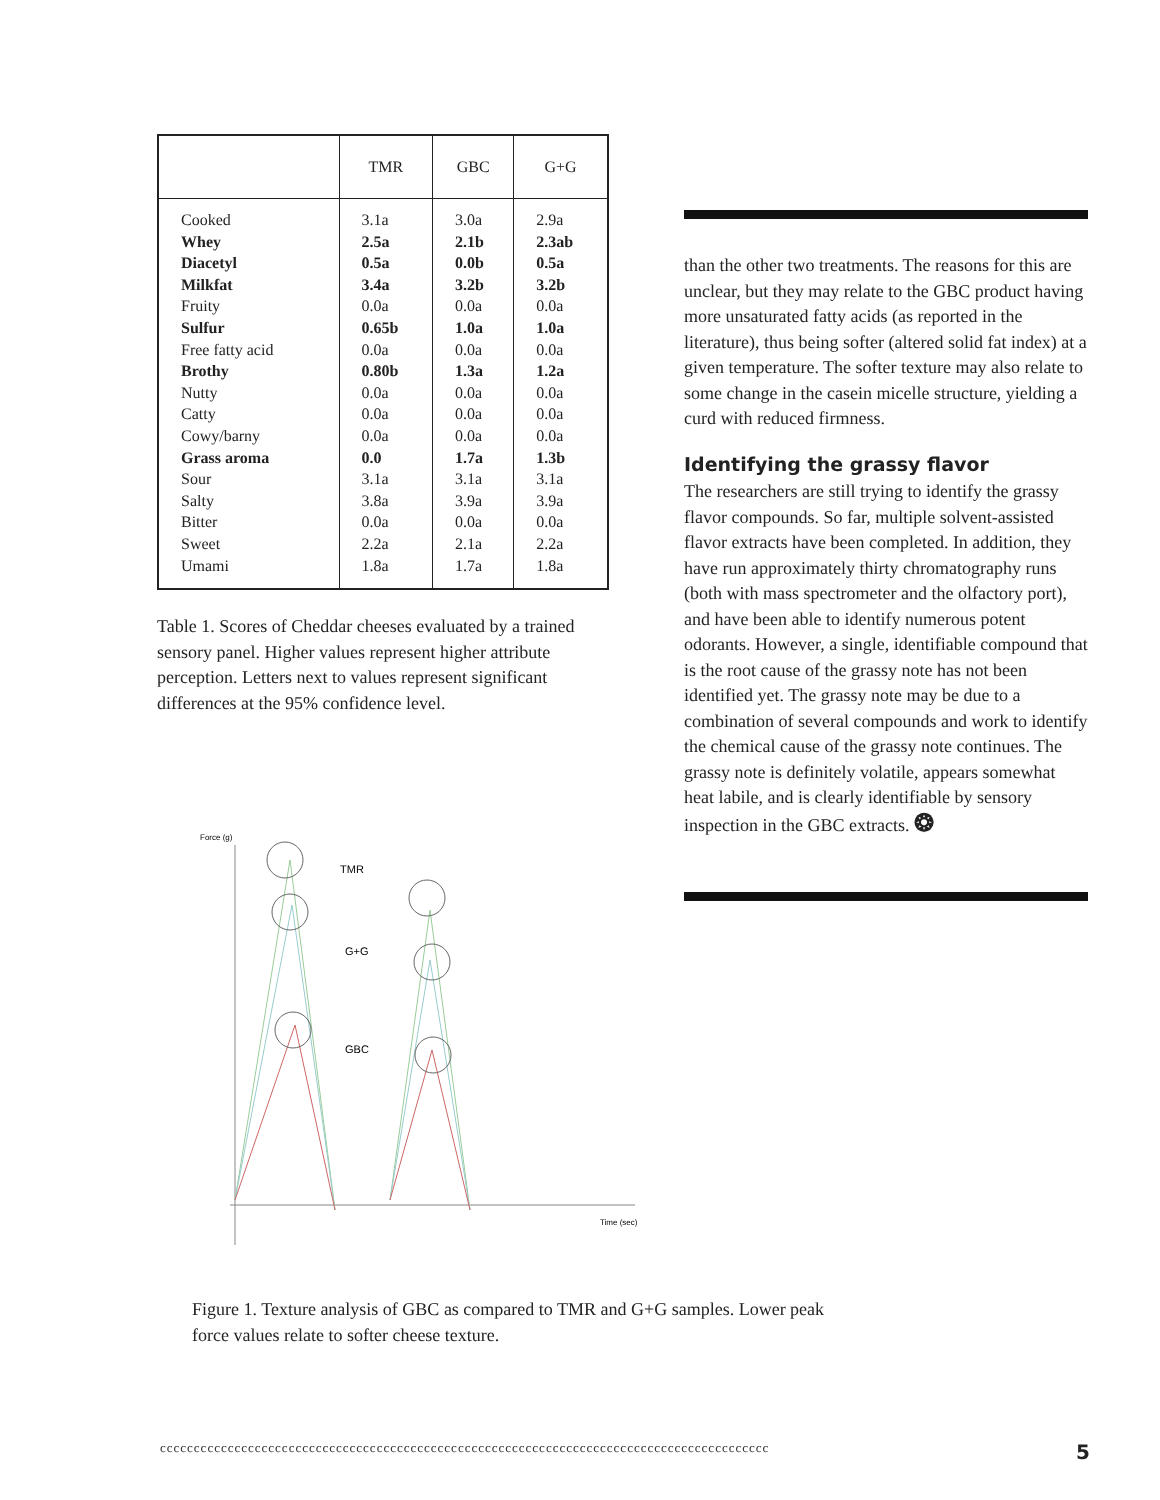| | TMR | GBC | G+G |
| --- | --- | --- | --- |
| Cooked Whey Diacetyl Milkfat Fruity Sulfur Free fatty acid Brothy Nutty Catty Cowy/barny Grass aroma Sour Salty Bitter Sweet Umami | 3.1a 2.5a 0.5a 3.4a 0.0a 0.65b 0.0a 0.80b 0.0a 0.0a 0.0a 0.0 3.1a 3.8a 0.0a 2.2a 1.8a | 3.0a 2.1b 0.0b 3.2b 0.0a 1.0a 0.0a 1.3a 0.0a 0.0a 0.0a 1.7a 3.1a 3.9a 0.0a 2.1a 1.7a | 2.9a 2.3ab 0.5a 3.2b 0.0a 1.0a 0.0a 1.2a 0.0a 0.0a 0.0a 1.3b 3.1a 3.9a 0.0a 2.2a 1.8a |
Table 1. Scores of Cheddar cheeses evaluated by a trained sensory panel. Higher values represent higher attribute perception. Letters next to values represent significant differences at the 95% confidence level.
Force (g)
TMR
G+G
GBC
Time (sec)
than the other two treatments. The reasons for this are unclear, but they may relate to the GBC product having more unsaturated fatty acids (as reported in the literature), thus being softer (altered solid fat index) at a given temperature. The softer texture may also relate to some change in the casein micelle structure, yielding a curd with reduced firmness.
Identifying the grassy flavor
The researchers are still trying to identify the grassy flavor compounds. So far, multiple solvent-assisted flavor extracts have been completed. In addition, they have run approximately thirty chromatography runs (both with mass spectrometer and the olfactory port), and have been able to identify numerous potent odorants. However, a single, identifiable compound that is the root cause of the grassy note has not been identified yet. The grassy note may be due to a combination of several compounds and work to identify the chemical cause of the grassy note continues. The grassy note is definitely volatile, appears somewhat heat labile, and is clearly identifiable by sensory inspection in the GBC extracts. ❂
Figure 1. Texture analysis of GBC as compared to TMR and G+G samples. Lower peak force values relate to softer cheese texture.
cccccccccccccccccccccccccccccccccccccccccccccccccccccccccccccccccccccccccccccccccccccccccc 5